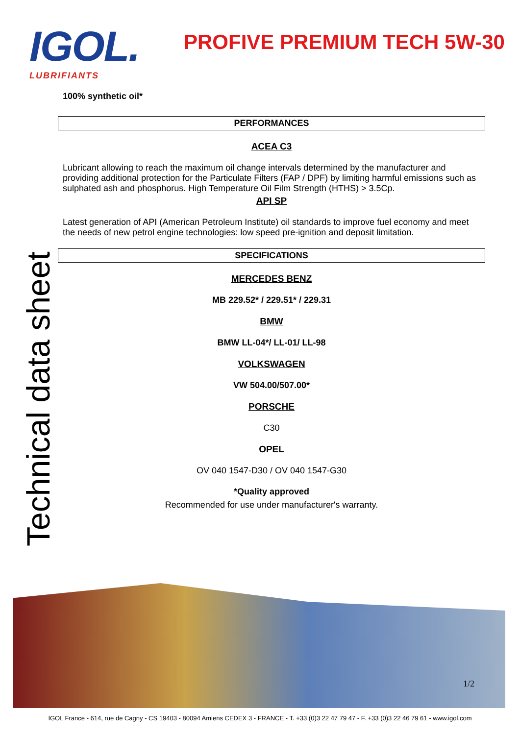IGOL.
LUBRIFIANTS
PROFIVE PREMIUM TECH 5W-30
Technical data sheet
100% synthetic oil*
PERFORMANCES
ACEA C3
Lubricant allowing to reach the maximum oil change intervals determined by the manufacturer and providing additional protection for the Particulate Filters (FAP / DPF) by limiting harmful emissions such as sulphated ash and phosphorus. High Temperature Oil Film Strength (HTHS) > 3.5Cp.
API SP
Latest generation of API (American Petroleum Institute) oil standards to improve fuel economy and meet the needs of new petrol engine technologies: low speed pre-ignition and deposit limitation.
SPECIFICATIONS
MERCEDES BENZ
MB 229.52* / 229.51* / 229.31
BMW
BMW LL-04*/ LL-01/ LL-98
VOLKSWAGEN
VW 504.00/507.00*
PORSCHE
C30
OPEL
OV 040 1547-D30 / OV 040 1547-G30
*Quality approved
Recommended for use under manufacturer's warranty.
1/2
IGOL France - 614, rue de Cagny - CS 19403 - 80094 Amiens CEDEX 3 - FRANCE - T. +33 (0)3 22 47 79 47 - F. +33 (0)3 22 46 79 61 - www.igol.com